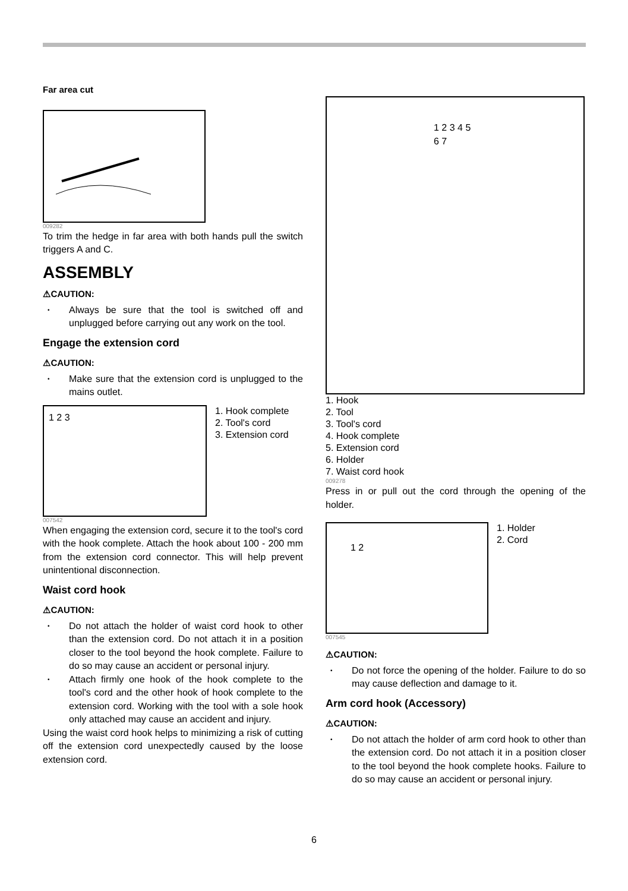Far area cut
009282
To trim the hedge in far area with both hands pull the switch triggers A and C.
ASSEMBLY
⚠CAUTION:
• Always be sure that the tool is switched off and unplugged before carrying out any work on the tool.
Engage the extension cord
⚠CAUTION:
• Make sure that the extension cord is unplugged to the mains outlet.
1 2 3
007542
1. Hook complete
2. Tool's cord
3. Extension cord
When engaging the extension cord, secure it to the tool's cord with the hook complete. Attach the hook about 100 - 200 mm from the extension cord connector. This will help prevent unintentional disconnection.
Waist cord hook
⚠CAUTION:
• Do not attach the holder of waist cord hook to other than the extension cord. Do not attach it in a position closer to the tool beyond the hook complete. Failure to do so may cause an accident or personal injury.
• Attach firmly one hook of the hook complete to the tool's cord and the other hook of hook complete to the extension cord. Working with the tool with a sole hook only attached may cause an accident and injury.
Using the waist cord hook helps to minimizing a risk of cutting off the extension cord unexpectedly caused by the loose extension cord.
1 2 3 4 5 6 7
1. Hook
2. Tool
3. Tool's cord
4. Hook complete
5. Extension cord
6. Holder
7. Waist cord hook
009278
Press in or pull out the cord through the opening of the holder.
1 2
007545
1. Holder
2. Cord
⚠CAUTION:
• Do not force the opening of the holder. Failure to do so may cause deflection and damage to it.
Arm cord hook (Accessory)
⚠CAUTION:
• Do not attach the holder of arm cord hook to other than the extension cord. Do not attach it in a position closer to the tool beyond the hook complete hooks. Failure to do so may cause an accident or personal injury.
6